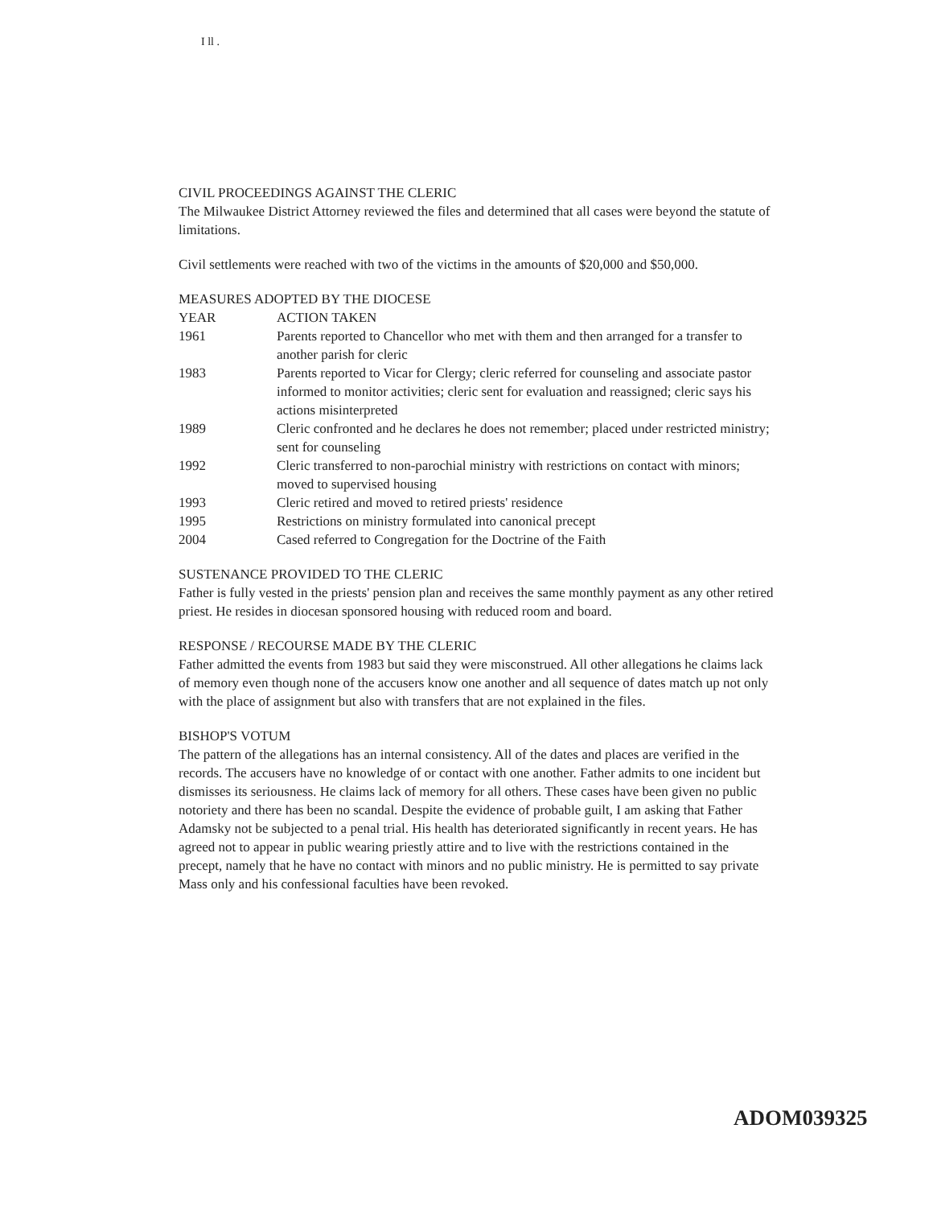I ll .
CIVIL PROCEEDINGS AGAINST THE CLERIC
The Milwaukee District Attorney reviewed the files and determined that all cases were beyond the statute of limitations.
Civil settlements were reached with two of the victims in the amounts of $20,000 and $50,000.
MEASURES ADOPTED BY THE DIOCESE
| YEAR | ACTION TAKEN |
| --- | --- |
| 1961 | Parents reported to Chancellor who met with them and then arranged for a transfer to another parish for cleric |
| 1983 | Parents reported to Vicar for Clergy; cleric referred for counseling and associate pastor informed to monitor activities; cleric sent for evaluation and reassigned; cleric says his actions misinterpreted |
| 1989 | Cleric confronted and he declares he does not remember; placed under restricted ministry; sent for counseling |
| 1992 | Cleric transferred to non-parochial ministry with restrictions on contact with minors; moved to supervised housing |
| 1993 | Cleric retired and moved to retired priests' residence |
| 1995 | Restrictions on ministry formulated into canonical precept |
| 2004 | Cased referred to Congregation for the Doctrine of the Faith |
SUSTENANCE PROVIDED TO THE CLERIC
Father is fully vested in the priests' pension plan and receives the same monthly payment as any other retired priest. He resides in diocesan sponsored housing with reduced room and board.
RESPONSE / RECOURSE MADE BY THE CLERIC
Father admitted the events from 1983 but said they were misconstrued. All other allegations he claims lack of memory even though none of the accusers know one another and all sequence of dates match up not only with the place of assignment but also with transfers that are not explained in the files.
BISHOP'S VOTUM
The pattern of the allegations has an internal consistency. All of the dates and places are verified in the records. The accusers have no knowledge of or contact with one another. Father admits to one incident but dismisses its seriousness. He claims lack of memory for all others. These cases have been given no public notoriety and there has been no scandal. Despite the evidence of probable guilt, I am asking that Father Adamsky not be subjected to a penal trial. His health has deteriorated significantly in recent years. He has agreed not to appear in public wearing priestly attire and to live with the restrictions contained in the precept, namely that he have no contact with minors and no public ministry. He is permitted to say private Mass only and his confessional faculties have been revoked.
ADOM039325